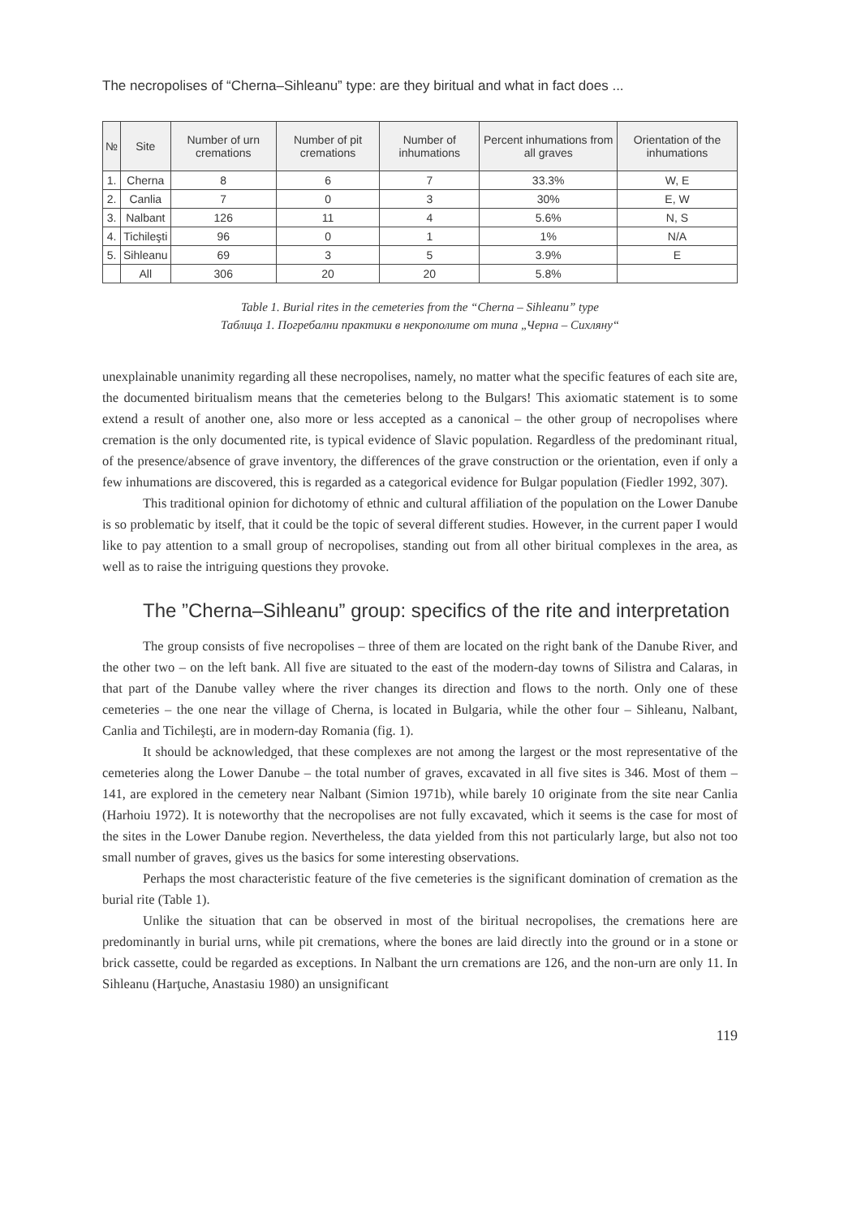The necropolises of “Cherna–Sihleanu” type: are they biritual and what in fact does ...
| № | Site | Number of urn cremations | Number of pit cremations | Number of inhumations | Percent inhumations from all graves | Orientation of the inhumations |
| --- | --- | --- | --- | --- | --- | --- |
| 1. | Cherna | 8 | 6 | 7 | 33.3% | W, E |
| 2. | Canlia | 7 | 0 | 3 | 30% | E, W |
| 3. | Nalbant | 126 | 11 | 4 | 5.6% | N, S |
| 4. | Tichileşti | 96 | 0 | 1 | 1% | N/A |
| 5. | Sihleanu | 69 | 3 | 5 | 3.9% | E |
| | All | 306 | 20 | 20 | 5.8% | |
Table 1. Burial rites in the cemeteries from the “Cherna – Sihleanu” type
Таблица 1. Погребални практики в некрополите от типа „Черна – Сихляну“
unexplainable unanimity regarding all these necropolises, namely, no matter what the specific features of each site are, the documented biritualism means that the cemeteries belong to the Bulgars! This axiomatic statement is to some extend a result of another one, also more or less accepted as a canonical – the other group of necropolises where cremation is the only documented rite, is typical evidence of Slavic population. Regardless of the predominant ritual, of the presence/absence of grave inventory, the differences of the grave construction or the orientation, even if only a few inhumations are discovered, this is regarded as a categorical evidence for Bulgar population (Fiedler 1992, 307).
This traditional opinion for dichotomy of ethnic and cultural affiliation of the population on the Lower Danube is so problematic by itself, that it could be the topic of several different studies. However, in the current paper I would like to pay attention to a small group of necropolises, standing out from all other biritual complexes in the area, as well as to raise the intriguing questions they provoke.
The ”Cherna–Sihleanu” group: specifics of the rite and interpretation
The group consists of five necropolises – three of them are located on the right bank of the Danube River, and the other two – on the left bank. All five are situated to the east of the modern-day towns of Silistra and Calaras, in that part of the Danube valley where the river changes its direction and flows to the north. Only one of these cemeteries – the one near the village of Cherna, is located in Bulgaria, while the other four – Sihleanu, Nalbant, Canlia and Tichileşti, are in modern-day Romania (fig. 1).
It should be acknowledged, that these complexes are not among the largest or the most representative of the cemeteries along the Lower Danube – the total number of graves, excavated in all five sites is 346. Most of them – 141, are explored in the cemetery near Nalbant (Simion 1971b), while barely 10 originate from the site near Canlia (Harhoiu 1972). It is noteworthy that the necropolises are not fully excavated, which it seems is the case for most of the sites in the Lower Danube region. Nevertheless, the data yielded from this not particularly large, but also not too small number of graves, gives us the basics for some interesting observations.
Perhaps the most characteristic feature of the five cemeteries is the significant domination of cremation as the burial rite (Table 1).
Unlike the situation that can be observed in most of the biritual necropolises, the cremations here are predominantly in burial urns, while pit cremations, where the bones are laid directly into the ground or in a stone or brick cassette, could be regarded as exceptions. In Nalbant the urn cremations are 126, and the non-urn are only 11. In Sihleanu (Harţuche, Anastasiu 1980) an unsignificant
119